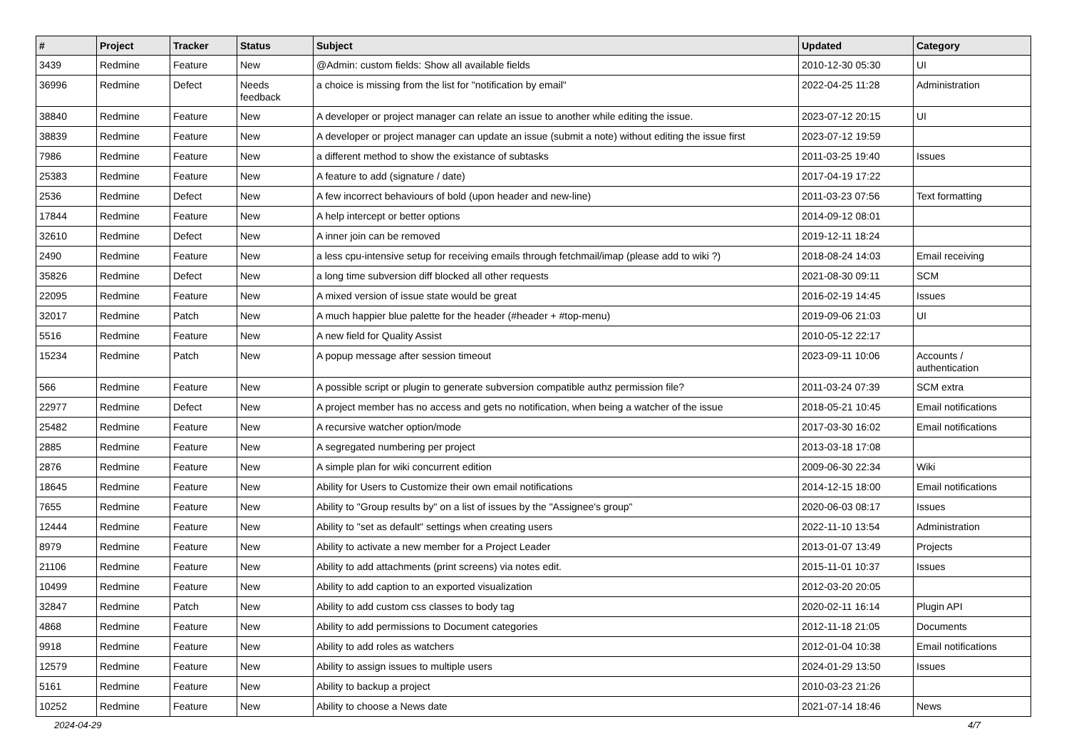| # | Project | Tracker | Status | Subject | Updated | Category |
| --- | --- | --- | --- | --- | --- | --- |
| 3439 | Redmine | Feature | New | @Admin: custom fields: Show all available fields | 2010-12-30 05:30 | UI |
| 36996 | Redmine | Defect | Needs feedback | a choice is missing from the list for "notification by email" | 2022-04-25 11:28 | Administration |
| 38840 | Redmine | Feature | New | A developer or project manager can relate an issue to another while editing the issue. | 2023-07-12 20:15 | UI |
| 38839 | Redmine | Feature | New | A developer or project manager can update an issue (submit a note) without editing the issue first | 2023-07-12 19:59 | |
| 7986 | Redmine | Feature | New | a different method to show the existance of subtasks | 2011-03-25 19:40 | Issues |
| 25383 | Redmine | Feature | New | A feature to add (signature / date) | 2017-04-19 17:22 | |
| 2536 | Redmine | Defect | New | A few incorrect behaviours of bold (upon header and new-line) | 2011-03-23 07:56 | Text formatting |
| 17844 | Redmine | Feature | New | A help intercept or better options | 2014-09-12 08:01 | |
| 32610 | Redmine | Defect | New | A inner join can be removed | 2019-12-11 18:24 | |
| 2490 | Redmine | Feature | New | a less cpu-intensive setup for receiving emails through fetchmail/imap (please add to wiki ?) | 2018-08-24 14:03 | Email receiving |
| 35826 | Redmine | Defect | New | a long time subversion diff blocked all other requests | 2021-08-30 09:11 | SCM |
| 22095 | Redmine | Feature | New | A mixed version of issue state would be great | 2016-02-19 14:45 | Issues |
| 32017 | Redmine | Patch | New | A much happier blue palette for the header (#header + #top-menu) | 2019-09-06 21:03 | UI |
| 5516 | Redmine | Feature | New | A new field for Quality Assist | 2010-05-12 22:17 | |
| 15234 | Redmine | Patch | New | A popup message after session timeout | 2023-09-11 10:06 | Accounts / authentication |
| 566 | Redmine | Feature | New | A possible script or plugin to generate subversion compatible authz permission file? | 2011-03-24 07:39 | SCM extra |
| 22977 | Redmine | Defect | New | A project member has no access and gets no notification, when being a watcher of the issue | 2018-05-21 10:45 | Email notifications |
| 25482 | Redmine | Feature | New | A recursive watcher option/mode | 2017-03-30 16:02 | Email notifications |
| 2885 | Redmine | Feature | New | A segregated numbering per project | 2013-03-18 17:08 | |
| 2876 | Redmine | Feature | New | A simple plan for wiki concurrent edition | 2009-06-30 22:34 | Wiki |
| 18645 | Redmine | Feature | New | Ability for Users to Customize their own email notifications | 2014-12-15 18:00 | Email notifications |
| 7655 | Redmine | Feature | New | Ability to "Group results by" on a list of issues by the "Assignee's group" | 2020-06-03 08:17 | Issues |
| 12444 | Redmine | Feature | New | Ability to "set as default" settings when creating users | 2022-11-10 13:54 | Administration |
| 8979 | Redmine | Feature | New | Ability to activate a new member for a Project Leader | 2013-01-07 13:49 | Projects |
| 21106 | Redmine | Feature | New | Ability to add attachments (print screens) via notes edit. | 2015-11-01 10:37 | Issues |
| 10499 | Redmine | Feature | New | Ability to add caption to an exported visualization | 2012-03-20 20:05 | |
| 32847 | Redmine | Patch | New | Ability to add custom css classes to body tag | 2020-02-11 16:14 | Plugin API |
| 4868 | Redmine | Feature | New | Ability to add permissions to Document categories | 2012-11-18 21:05 | Documents |
| 9918 | Redmine | Feature | New | Ability to add roles as watchers | 2012-01-04 10:38 | Email notifications |
| 12579 | Redmine | Feature | New | Ability to assign issues to multiple users | 2024-01-29 13:50 | Issues |
| 5161 | Redmine | Feature | New | Ability to backup a project | 2010-03-23 21:26 | |
| 10252 | Redmine | Feature | New | Ability to choose a News date | 2021-07-14 18:46 | News |
2024-04-29 4/7